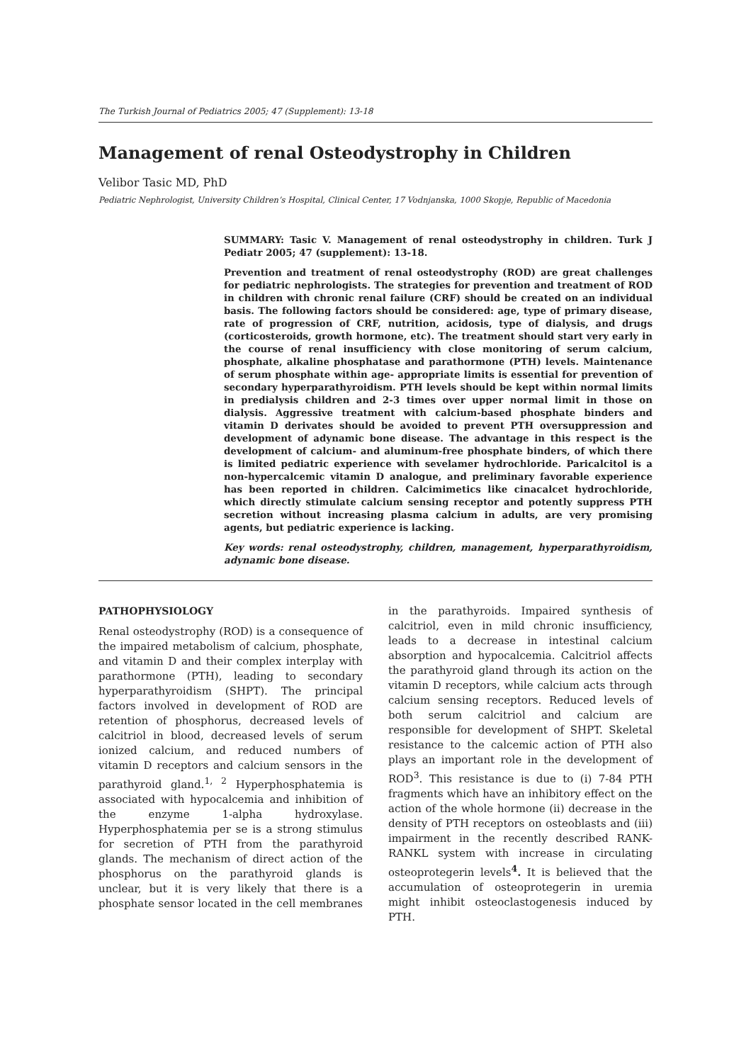The Turkish Journal of Pediatrics 2005; 47 (Supplement): 13-18
Management of renal Osteodystrophy in Children
Velibor Tasic MD, PhD
Pediatric Nephrologist, University Children’s Hospital, Clinical Center, 17 Vodnjanska, 1000 Skopje, Republic of Macedonia
SUMMARY: Tasic V. Management of renal osteodystrophy in children. Turk J Pediatr 2005; 47 (supplement): 13-18.
Prevention and treatment of renal osteodystrophy (ROD) are great challenges for pediatric nephrologists. The strategies for prevention and treatment of ROD in children with chronic renal failure (CRF) should be created on an individual basis. The following factors should be considered: age, type of primary disease, rate of progression of CRF, nutrition, acidosis, type of dialysis, and drugs (corticosteroids, growth hormone, etc). The treatment should start very early in the course of renal insufficiency with close monitoring of serum calcium, phosphate, alkaline phosphatase and parathormone (PTH) levels. Maintenance of serum phosphate within age- appropriate limits is essential for prevention of secondary hyperparathyroidism. PTH levels should be kept within normal limits in predialysis children and 2-3 times over upper normal limit in those on dialysis. Aggressive treatment with calcium-based phosphate binders and vitamin D derivates should be avoided to prevent PTH oversuppression and development of adynamic bone disease. The advantage in this respect is the development of calcium- and aluminum-free phosphate binders, of which there is limited pediatric experience with sevelamer hydrochloride. Paricalcitol is a non-hypercalcemic vitamin D analogue, and preliminary favorable experience has been reported in children. Calcimimetics like cinacalcet hydrochloride, which directly stimulate calcium sensing receptor and potently suppress PTH secretion without increasing plasma calcium in adults, are very promising agents, but pediatric experience is lacking.
Key words: renal osteodystrophy, children, management, hyperparathyroidism, adynamic bone disease.
PATHOPHYSIOLOGY
Renal osteodystrophy (ROD) is a consequence of the impaired metabolism of calcium, phosphate, and vitamin D and their complex interplay with parathormone (PTH), leading to secondary hyperparathyroidism (SHPT). The principal factors involved in development of ROD are retention of phosphorus, decreased levels of calcitriol in blood, decreased levels of serum ionized calcium, and reduced numbers of vitamin D receptors and calcium sensors in the parathyroid gland.<sup>1, 2</sup> Hyperphosphatemia is associated with hypocalcemia and inhibition of the enzyme 1-alpha hydroxylase. Hyperphosphatemia per se is a strong stimulus for secretion of PTH from the parathyroid glands. The mechanism of direct action of the phosphorus on the parathyroid glands is unclear, but it is very likely that there is a phosphate sensor located in the cell membranes in the parathyroids. Impaired synthesis of calcitriol, even in mild chronic insufficiency, leads to a decrease in intestinal calcium absorption and hypocalcemia. Calcitriol affects the parathyroid gland through its action on the vitamin D receptors, while calcium acts through calcium sensing receptors. Reduced levels of both serum calcitriol and calcium are responsible for development of SHPT. Skeletal resistance to the calcemic action of PTH also plays an important role in the development of ROD<sup>3</sup>. This resistance is due to (i) 7-84 PTH fragments which have an inhibitory effect on the action of the whole hormone (ii) decrease in the density of PTH receptors on osteoblasts and (iii) impairment in the recently described RANK-RANKL system with increase in circulating osteoprotegerin levels<sup>4</sup>. It is believed that the accumulation of osteoprotegerin in uremia might inhibit osteoclastogenesis induced by PTH.